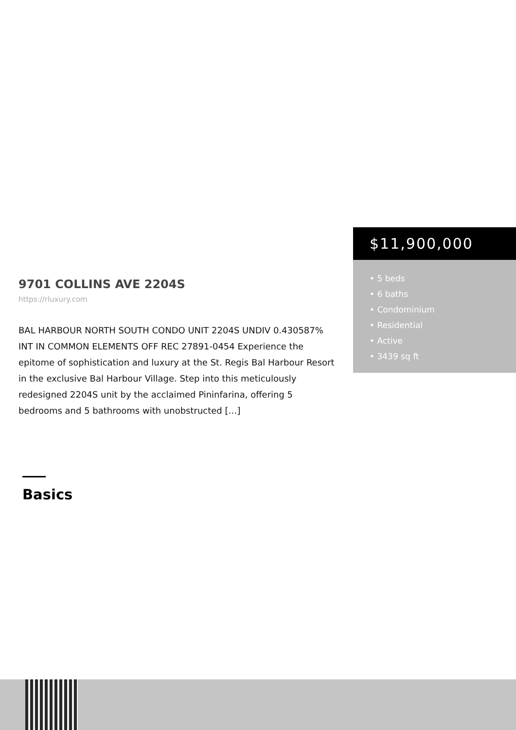$11,900,000
• 5 beds
• 6 baths
• Condominium
• Residential
• Active
• 3439 sq ft
9701 COLLINS AVE 2204S
https://rluxury.com
BAL HARBOUR NORTH SOUTH CONDO UNIT 2204S UNDIV 0.430587% INT IN COMMON ELEMENTS OFF REC 27891-0454 Experience the epitome of sophistication and luxury at the St. Regis Bal Harbour Resort in the exclusive Bal Harbour Village. Step into this meticulously redesigned 2204S unit by the acclaimed Pininfarina, offering 5 bedrooms and 5 bathrooms with unobstructed […]
Basics